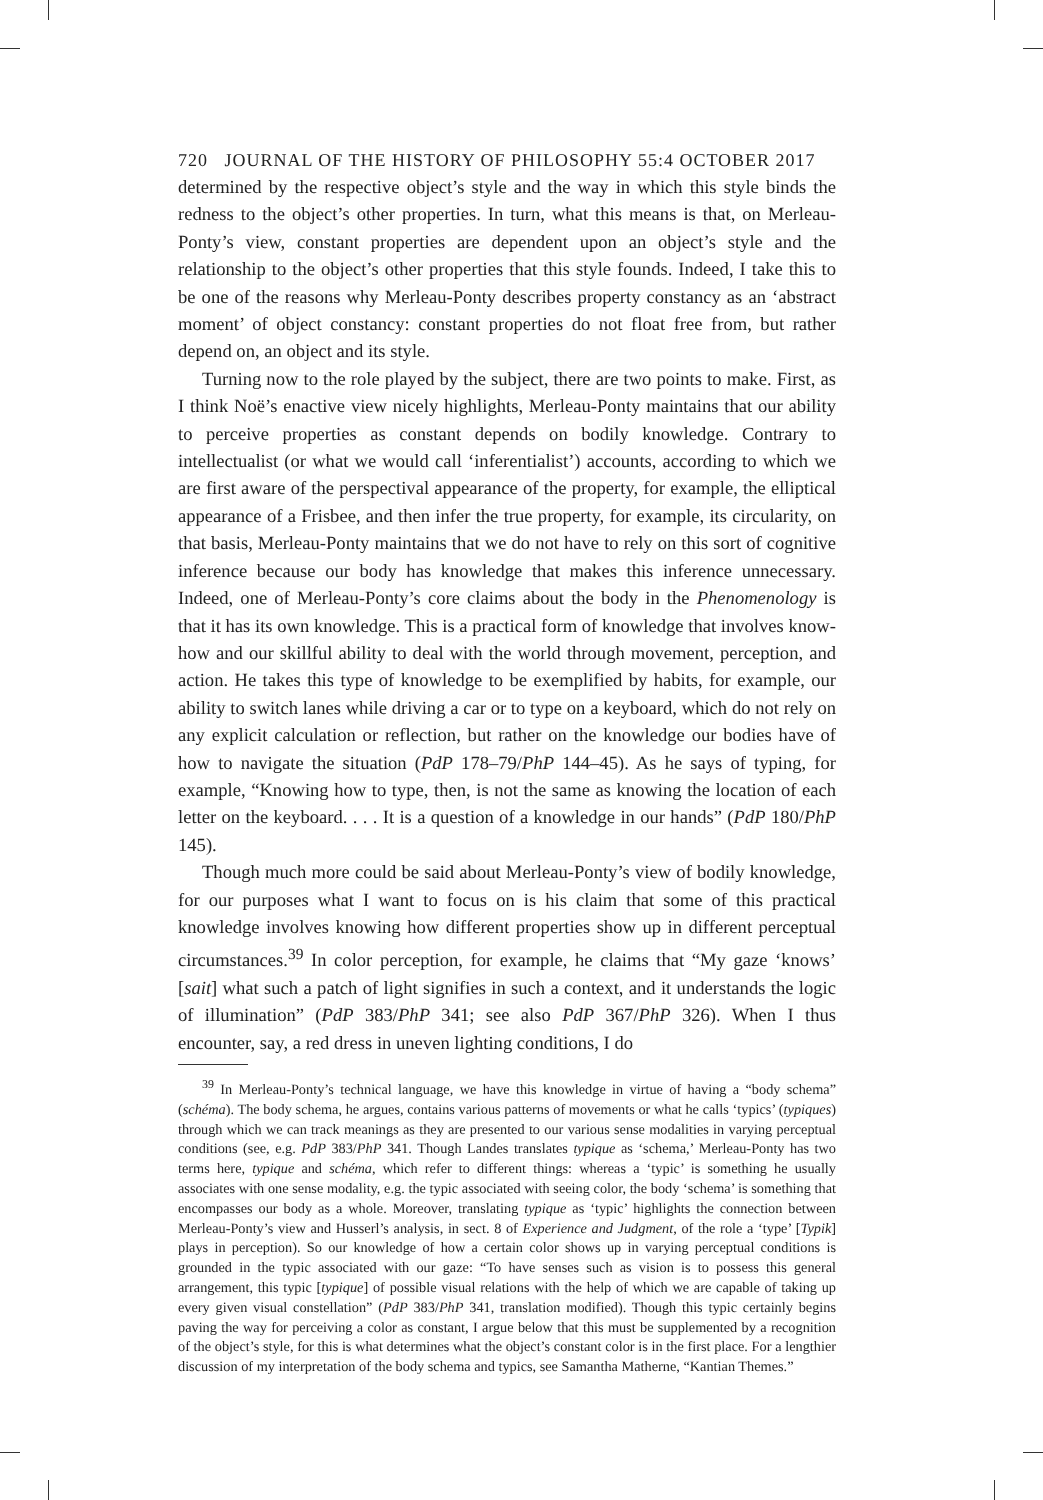720 JOURNAL OF THE HISTORY OF PHILOSOPHY 55:4 OCTOBER 2017
determined by the respective object’s style and the way in which this style binds the redness to the object’s other properties. In turn, what this means is that, on Merleau-Ponty’s view, constant properties are dependent upon an object’s style and the relationship to the object’s other properties that this style founds. Indeed, I take this to be one of the reasons why Merleau-Ponty describes property constancy as an ‘abstract moment’ of object constancy: constant properties do not float free from, but rather depend on, an object and its style.
Turning now to the role played by the subject, there are two points to make. First, as I think Noë’s enactive view nicely highlights, Merleau-Ponty maintains that our ability to perceive properties as constant depends on bodily knowledge. Contrary to intellectualist (or what we would call ‘inferentialist’) accounts, according to which we are first aware of the perspectival appearance of the property, for example, the elliptical appearance of a Frisbee, and then infer the true property, for example, its circularity, on that basis, Merleau-Ponty maintains that we do not have to rely on this sort of cognitive inference because our body has knowledge that makes this inference unnecessary. Indeed, one of Merleau-Ponty’s core claims about the body in the Phenomenology is that it has its own knowledge. This is a practical form of knowledge that involves know-how and our skillful ability to deal with the world through movement, perception, and action. He takes this type of knowledge to be exemplified by habits, for example, our ability to switch lanes while driving a car or to type on a keyboard, which do not rely on any explicit calculation or reflection, but rather on the knowledge our bodies have of how to navigate the situation (PdP 178–79/PhP 144–45). As he says of typing, for example, “Knowing how to type, then, is not the same as knowing the location of each letter on the keyboard. . . . It is a question of a knowledge in our hands” (PdP 180/PhP 145).
Though much more could be said about Merleau-Ponty’s view of bodily knowledge, for our purposes what I want to focus on is his claim that some of this practical knowledge involves knowing how different properties show up in different perceptual circumstances.<sup>39</sup> In color perception, for example, he claims that “My gaze ‘knows’ [sait] what such a patch of light signifies in such a context, and it understands the logic of illumination” (PdP 383/PhP 341; see also PdP 367/PhP 326). When I thus encounter, say, a red dress in uneven lighting conditions, I do
<sup>39</sup> In Merleau-Ponty’s technical language, we have this knowledge in virtue of having a “body schema” (schéma). The body schema, he argues, contains various patterns of movements or what he calls ‘typics’ (typiques) through which we can track meanings as they are presented to our various sense modalities in varying perceptual conditions (see, e.g. PdP 383/PhP 341. Though Landes translates typique as ‘schema,’ Merleau-Ponty has two terms here, typique and schéma, which refer to different things: whereas a ‘typic’ is something he usually associates with one sense modality, e.g. the typic associated with seeing color, the body ‘schema’ is something that encompasses our body as a whole. Moreover, translating typique as ‘typic’ highlights the connection between Merleau-Ponty’s view and Husserl’s analysis, in sect. 8 of Experience and Judgment, of the role a ‘type’ [Typik] plays in perception). So our knowledge of how a certain color shows up in varying perceptual conditions is grounded in the typic associated with our gaze: “To have senses such as vision is to possess this general arrangement, this typic [typique] of possible visual relations with the help of which we are capable of taking up every given visual constellation” (PdP 383/PhP 341, translation modified). Though this typic certainly begins paving the way for perceiving a color as constant, I argue below that this must be supplemented by a recognition of the object’s style, for this is what determines what the object’s constant color is in the first place. For a lengthier discussion of my interpretation of the body schema and typics, see Samantha Matherne, “Kantian Themes.”